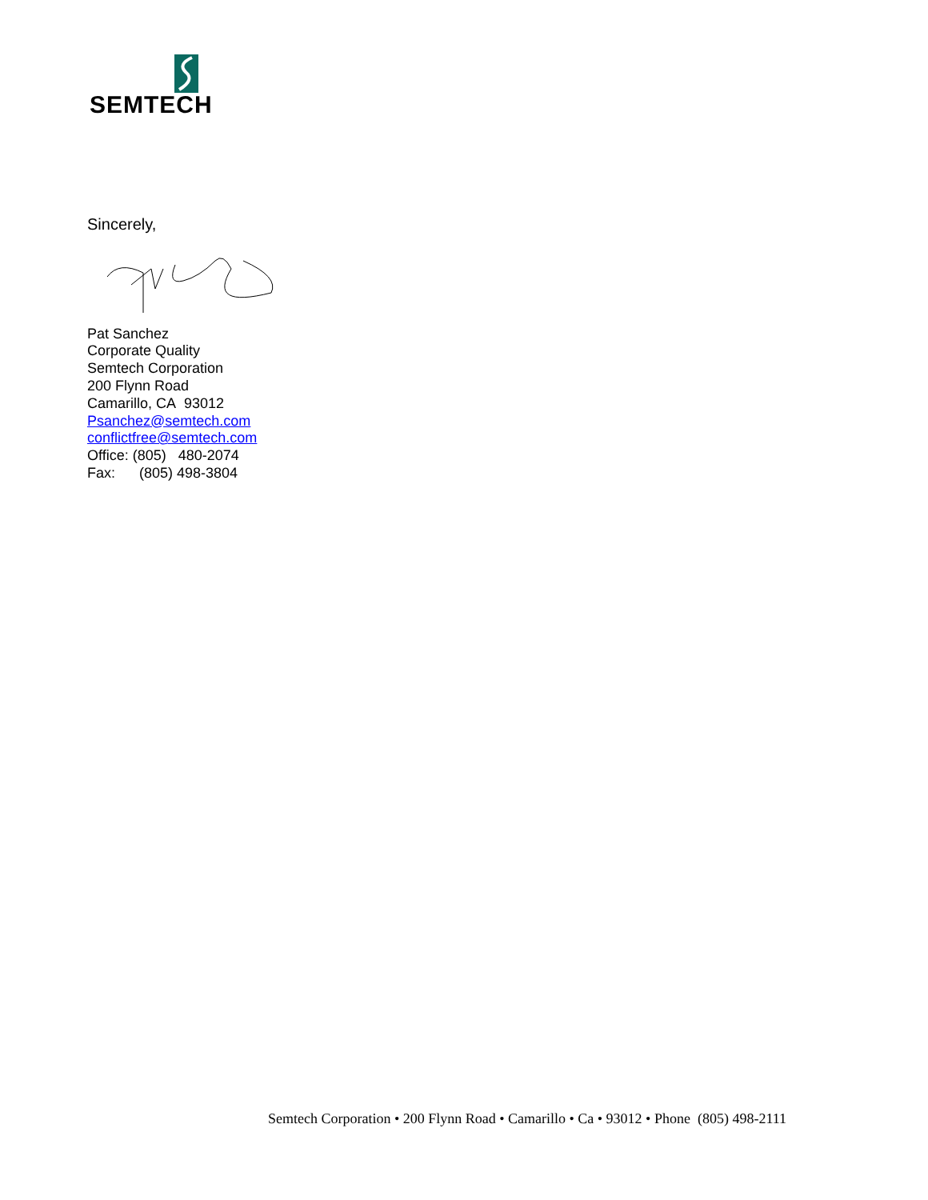SEMTECH
Sincerely,
Pat Sanchez
Corporate Quality
Semtech Corporation
200 Flynn Road
Camarillo, CA 93012
Psanchez@semtech.com
conflictfree@semtech.com
Office: (805) 480-2074
Fax: (805) 498-3804
Semtech Corporation • 200 Flynn Road • Camarillo • Ca • 93012 • Phone (805) 498-2111